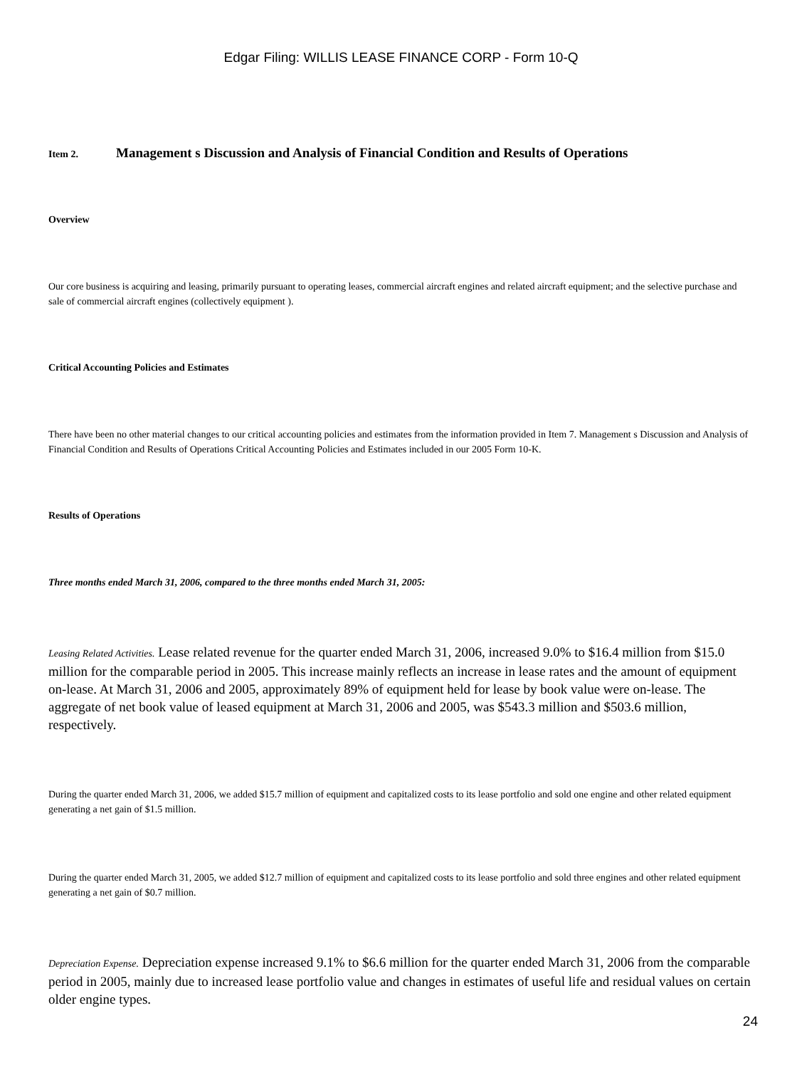Edgar Filing: WILLIS LEASE FINANCE CORP - Form 10-Q
Item 2. Management s Discussion and Analysis of Financial Condition and Results of Operations
Overview
Our core business is acquiring and leasing, primarily pursuant to operating leases, commercial aircraft engines and related aircraft equipment; and the selective purchase and sale of commercial aircraft engines (collectively equipment ).
Critical Accounting Policies and Estimates
There have been no other material changes to our critical accounting policies and estimates from the information provided in Item 7. Management s Discussion and Analysis of Financial Condition and Results of Operations Critical Accounting Policies and Estimates included in our 2005 Form 10-K.
Results of Operations
Three months ended March 31, 2006, compared to the three months ended March 31, 2005:
Leasing Related Activities. Lease related revenue for the quarter ended March 31, 2006, increased 9.0% to $16.4 million from $15.0 million for the comparable period in 2005. This increase mainly reflects an increase in lease rates and the amount of equipment on-lease. At March 31, 2006 and 2005, approximately 89% of equipment held for lease by book value were on-lease. The aggregate of net book value of leased equipment at March 31, 2006 and 2005, was $543.3 million and $503.6 million, respectively.
During the quarter ended March 31, 2006, we added $15.7 million of equipment and capitalized costs to its lease portfolio and sold one engine and other related equipment generating a net gain of $1.5 million.
During the quarter ended March 31, 2005, we added $12.7 million of equipment and capitalized costs to its lease portfolio and sold three engines and other related equipment generating a net gain of $0.7 million.
Depreciation Expense. Depreciation expense increased 9.1% to $6.6 million for the quarter ended March 31, 2006 from the comparable period in 2005, mainly due to increased lease portfolio value and changes in estimates of useful life and residual values on certain older engine types.
24